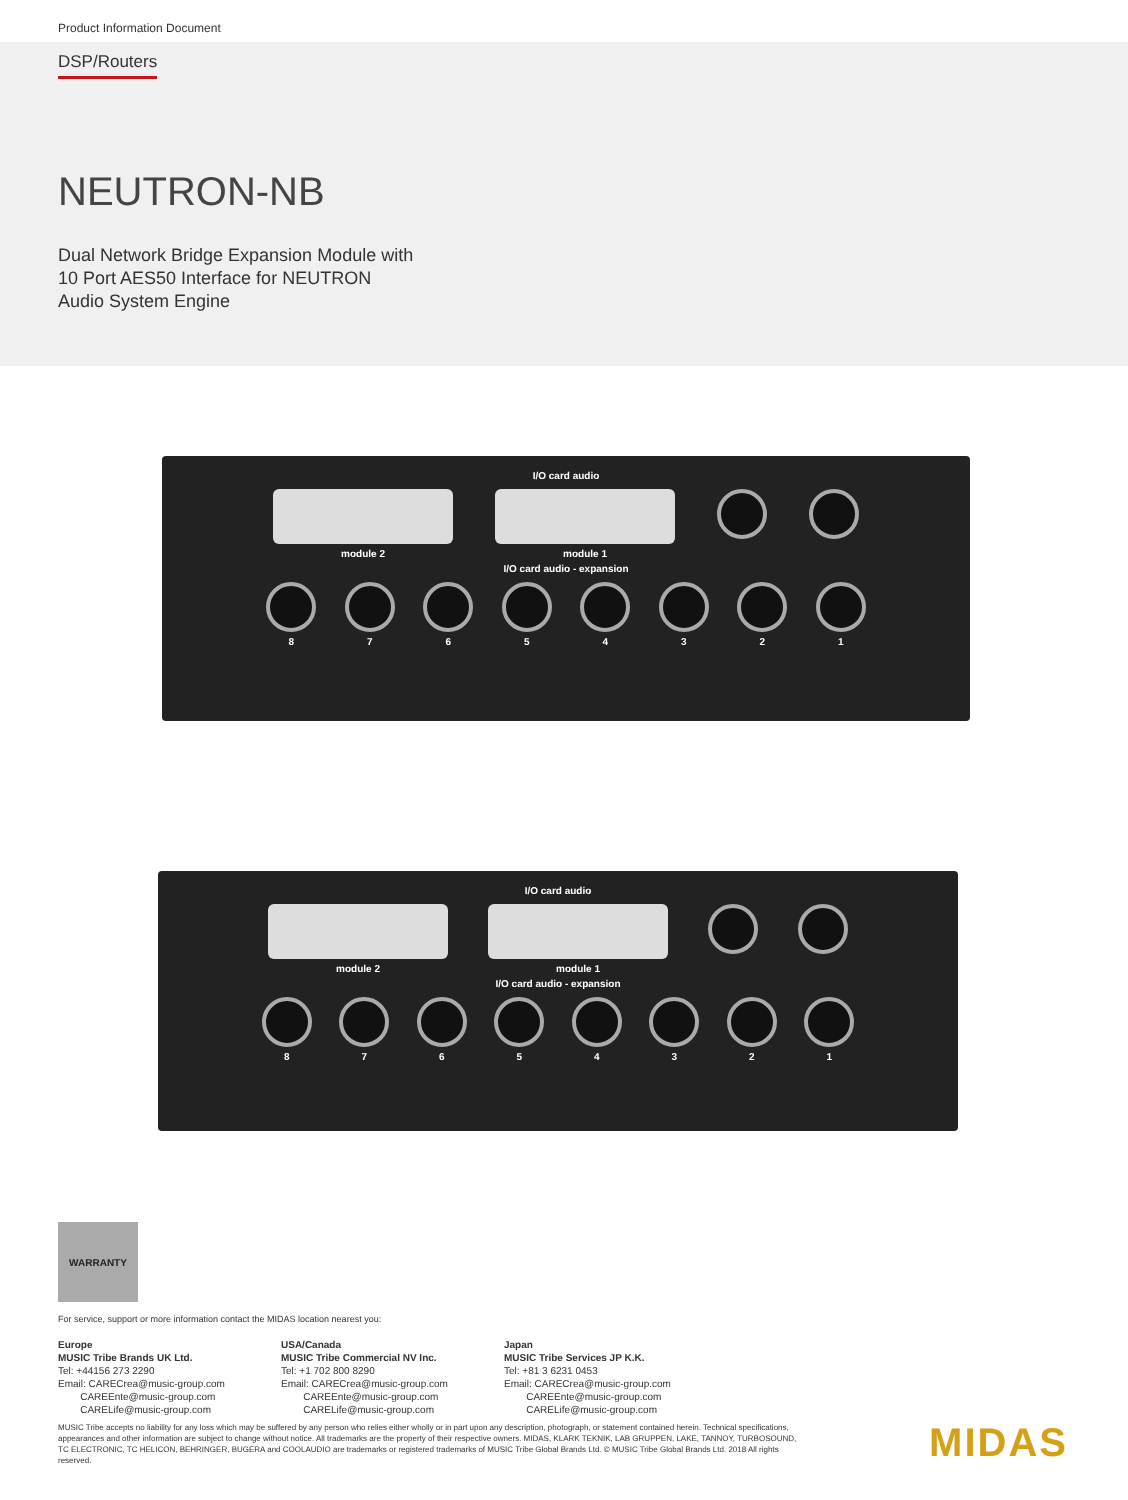Product Information Document
DSP/Routers
NEUTRON-NB
Dual Network Bridge Expansion Module with
10 Port AES50 Interface for NEUTRON
Audio System Engine
I/O card audio
module 2 module 1
I/O card audio - expansion
87654321
I/O card audio
module 2 module 1
I/O card audio - expansion
87654321
WARRANTY
For service, support or more information contact the MIDAS location nearest you:
Europe
MUSIC Tribe Brands UK Ltd.
Tel: +44156 273 2290
Email: CARECrea@music-group.com
CAREEnte@music-group.com
CARELife@music-group.com
USA/Canada
MUSIC Tribe Commercial NV Inc.
Tel: +1 702 800 8290
Email: CARECrea@music-group.com
CAREEnte@music-group.com
CARELife@music-group.com
Japan
MUSIC Tribe Services JP K.K.
Tel: +81 3 6231 0453
Email: CARECrea@music-group.com
CAREEnte@music-group.com
CARELife@music-group.com
MUSIC Tribe accepts no liability for any loss which may be suffered by any person who relies either wholly or in part upon any description, photograph, or statement contained herein. Technical specifications, appearances and other information are subject to change without notice. All trademarks are the property of their respective owners. MIDAS, KLARK TEKNIK, LAB GRUPPEN, LAKE, TANNOY, TURBOSOUND, TC ELECTRONIC, TC HELICON, BEHRINGER, BUGERA and COOLAUDIO are trademarks or registered trademarks of MUSIC Tribe Global Brands Ltd. © MUSIC Tribe Global Brands Ltd. 2018 All rights reserved.
MIDAS